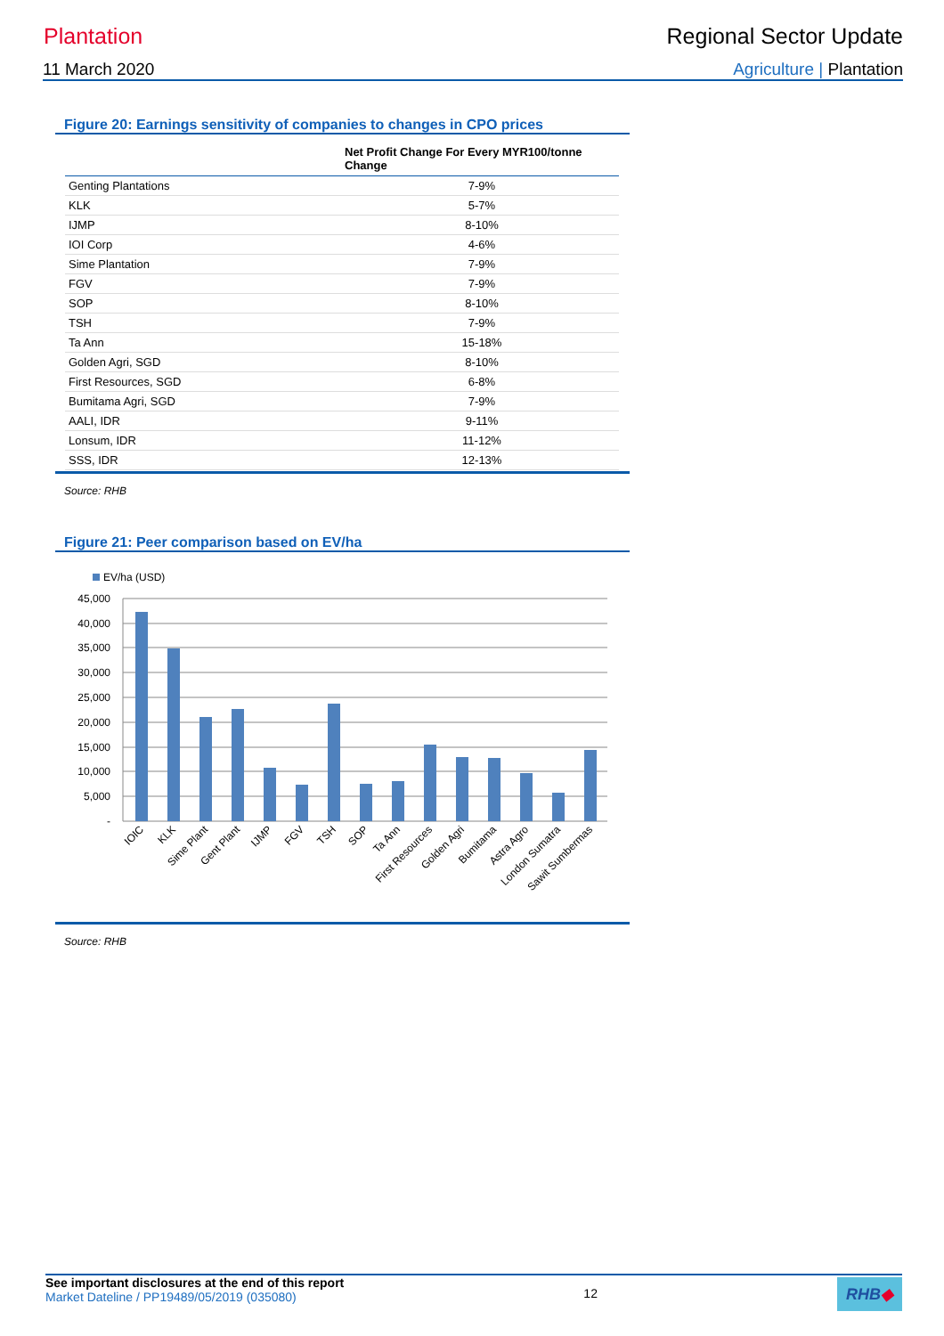Plantation Regional Sector Update
11 March 2020 Agriculture | Plantation
Figure 20: Earnings sensitivity of companies to changes in CPO prices
| | Net Profit Change For Every MYR100/tonne Change |
| --- | --- |
| Genting Plantations | 7-9% |
| KLK | 5-7% |
| IJMP | 8-10% |
| IOI Corp | 4-6% |
| Sime Plantation | 7-9% |
| FGV | 7-9% |
| SOP | 8-10% |
| TSH | 7-9% |
| Ta Ann | 15-18% |
| Golden Agri, SGD | 8-10% |
| First Resources, SGD | 6-8% |
| Bumitama Agri, SGD | 7-9% |
| AALI, IDR | 9-11% |
| Lonsum, IDR | 11-12% |
| SSS, IDR | 12-13% |
Source: RHB
Figure 21: Peer comparison based on EV/ha
EV/ha (USD)
45,000
40,000
35,000
30,000
25,000
20,000
15,000
10,000
5,000
-
IOIC
KLK
Sime Plant
Gent Plant
IJMP
FGV
TSH
SOP
Ta Ann
First Resources
Golden Agri
Bumitama
Astra Agro
London Sumatra
Sawit Sumbermas
Source: RHB
See important disclosures at the end of this report
Market Dateline / PP19489/05/2019 (035080)
12
RHB◆